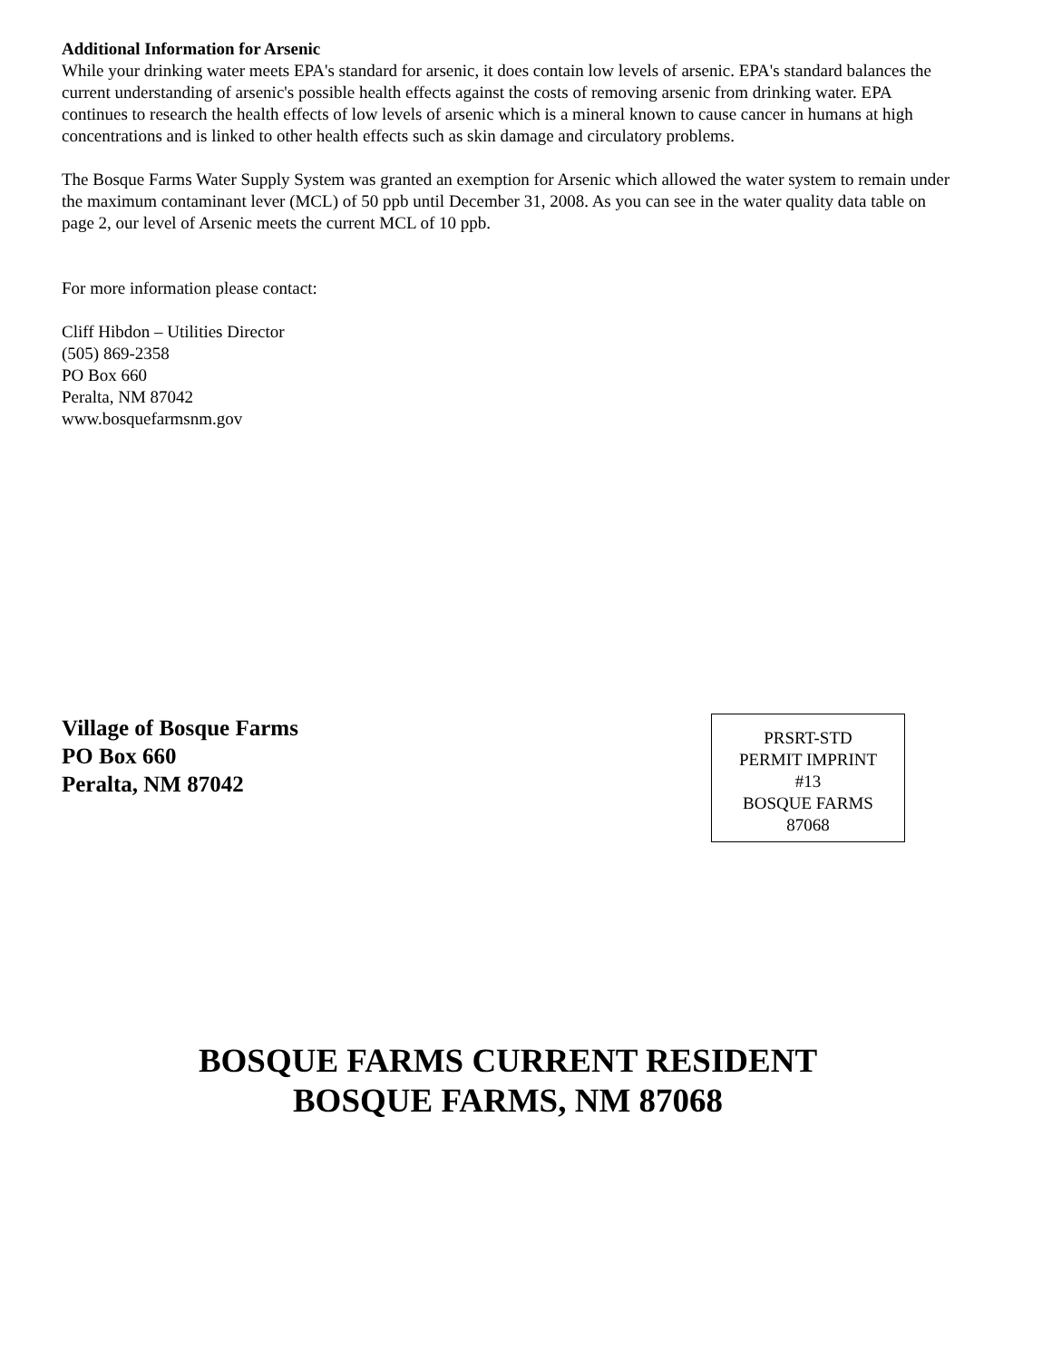Additional Information for Arsenic
While your drinking water meets EPA's standard for arsenic, it does contain low levels of arsenic. EPA's standard balances the current understanding of arsenic's possible health effects against the costs of removing arsenic from drinking water. EPA continues to research the health effects of low levels of arsenic which is a mineral known to cause cancer in humans at high concentrations and is linked to other health effects such as skin damage and circulatory problems.
The Bosque Farms Water Supply System was granted an exemption for Arsenic which allowed the water system to remain under the maximum contaminant lever (MCL) of 50 ppb until December 31, 2008. As you can see in the water quality data table on page 2, our level of Arsenic meets the current MCL of 10 ppb.
For more information please contact:
Cliff Hibdon – Utilities Director
(505) 869-2358
PO Box 660
Peralta, NM 87042
www.bosquefarmsnm.gov
Village of Bosque Farms
PO Box 660
Peralta, NM 87042
PRSRT-STD
PERMIT IMPRINT
#13
BOSQUE FARMS
87068
BOSQUE FARMS CURRENT RESIDENT
BOSQUE FARMS, NM 87068